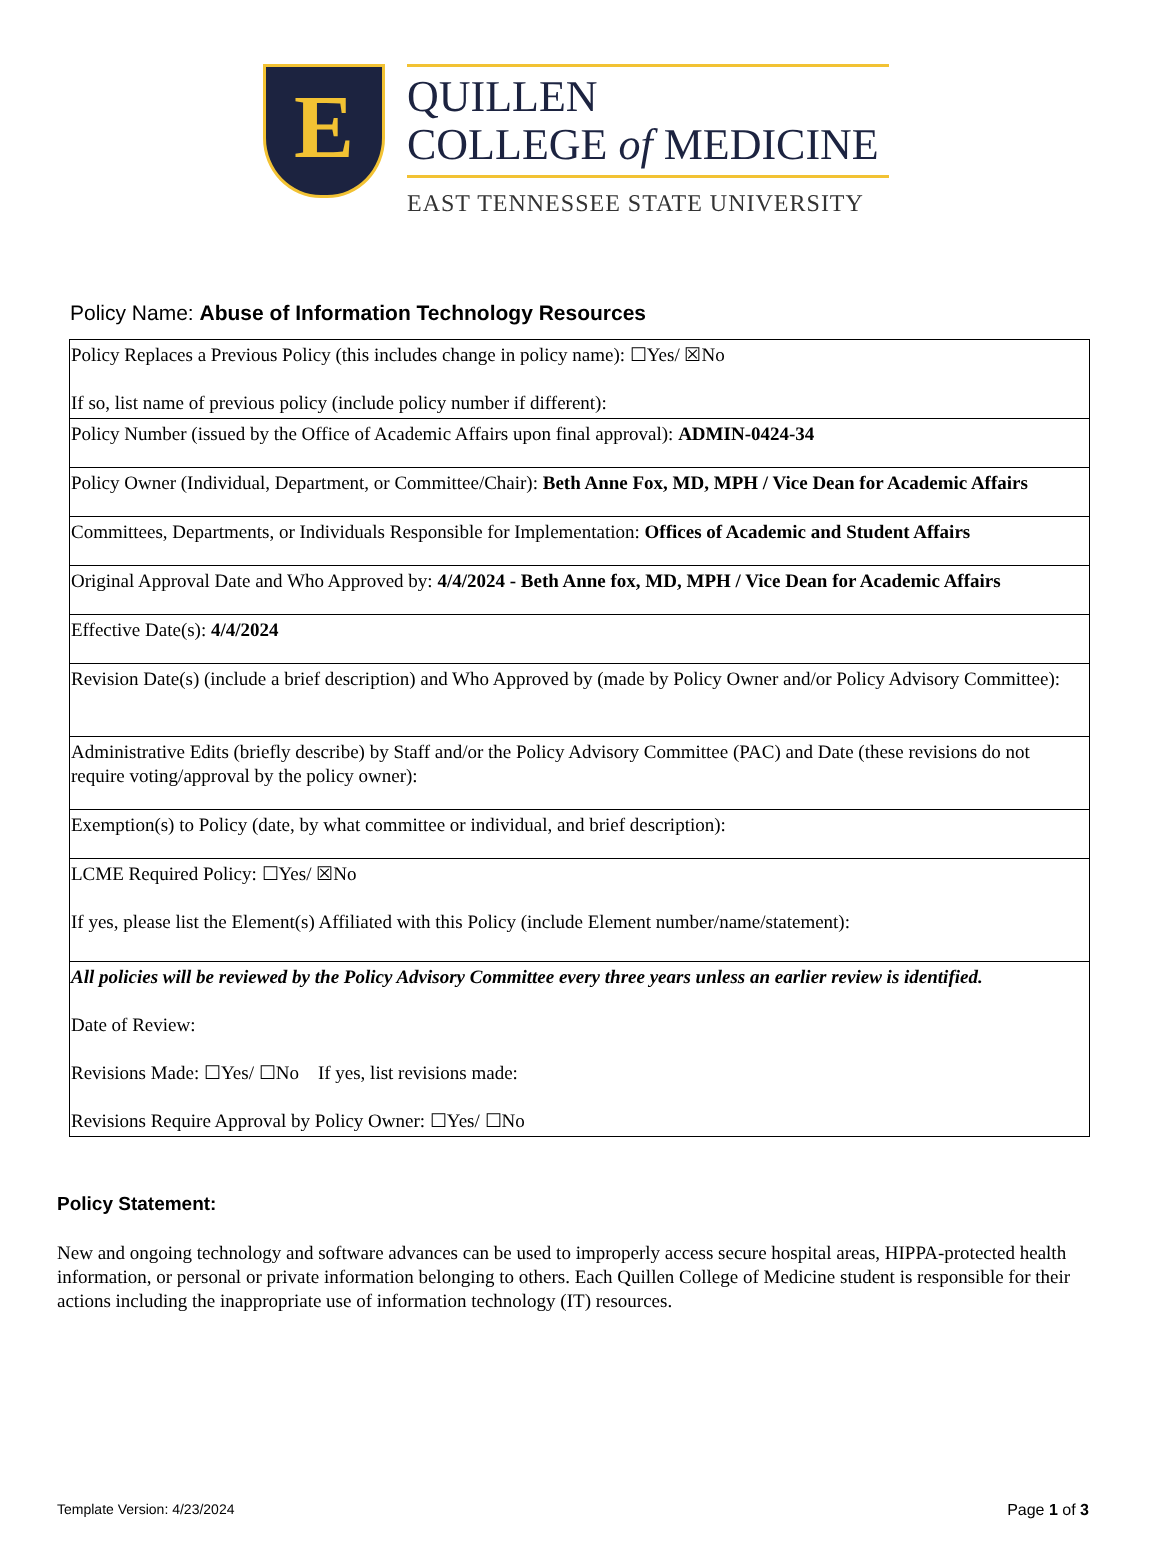E
QUILLEN
COLLEGE of MEDICINE
EAST TENNESSEE STATE UNIVERSITY
Policy Name: Abuse of Information Technology Resources
| Policy Replaces a Previous Policy (this includes change in policy name): ☐Yes/ ☒No If so, list name of previous policy (include policy number if different): |
| Policy Number (issued by the Office of Academic Affairs upon final approval): ADMIN-0424-34 |
| Policy Owner (Individual, Department, or Committee/Chair): Beth Anne Fox, MD, MPH / Vice Dean for Academic Affairs |
| Committees, Departments, or Individuals Responsible for Implementation: Offices of Academic and Student Affairs |
| Original Approval Date and Who Approved by: 4/4/2024 - Beth Anne fox, MD, MPH / Vice Dean for Academic Affairs |
| Effective Date(s): 4/4/2024 |
| Revision Date(s) (include a brief description) and Who Approved by (made by Policy Owner and/or Policy Advisory Committee): |
| Administrative Edits (briefly describe) by Staff and/or the Policy Advisory Committee (PAC) and Date (these revisions do not require voting/approval by the policy owner): |
| Exemption(s) to Policy (date, by what committee or individual, and brief description): |
| LCME Required Policy: ☐Yes/ ☒No If yes, please list the Element(s) Affiliated with this Policy (include Element number/name/statement): |
| All policies will be reviewed by the Policy Advisory Committee every three years unless an earlier review is identified. Date of Review: Revisions Made: ☐Yes/ ☐No If yes, list revisions made: Revisions Require Approval by Policy Owner: ☐Yes/ ☐No |
Policy Statement:
New and ongoing technology and software advances can be used to improperly access secure hospital areas, HIPPA-protected health information, or personal or private information belonging to others. Each Quillen College of Medicine student is responsible for their actions including the inappropriate use of information technology (IT) resources.
Template Version: 4/23/2024 Page 1 of 3